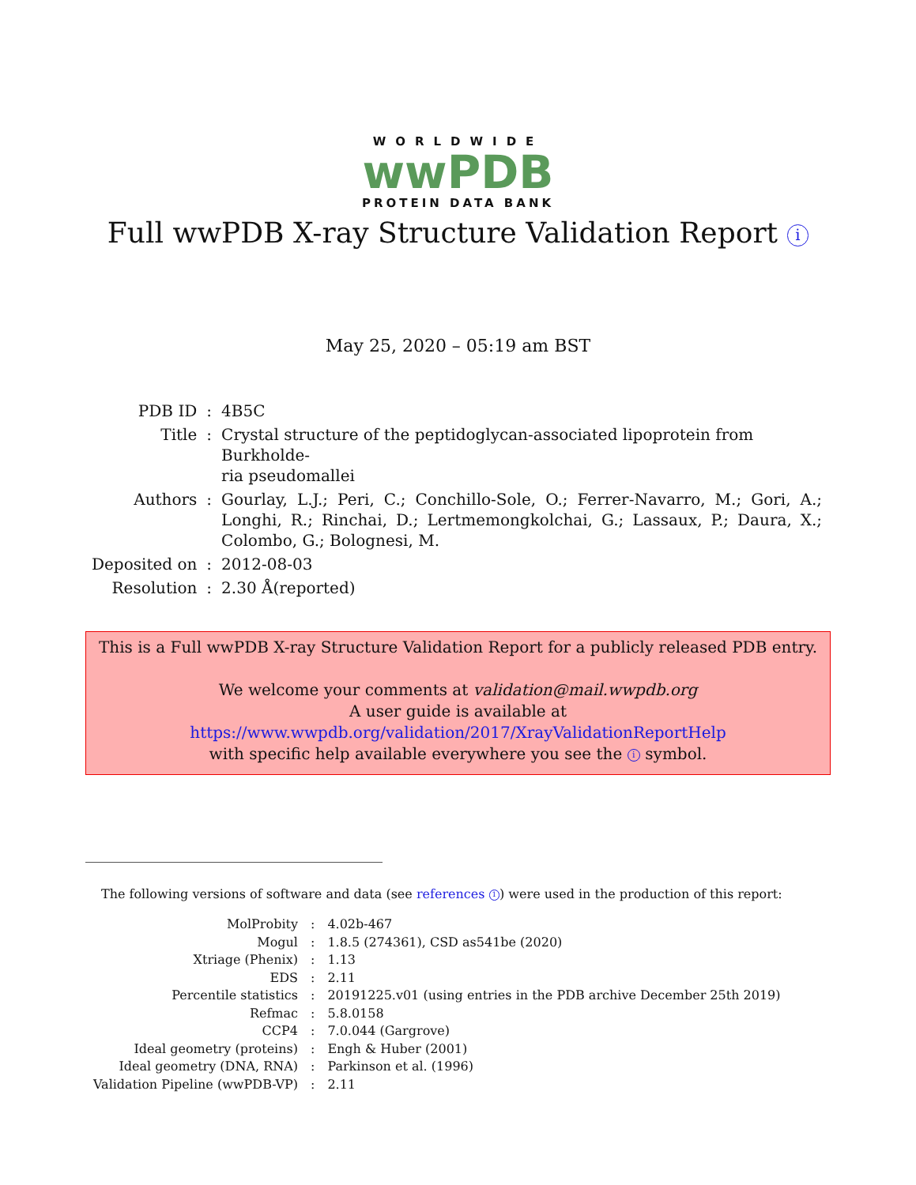WORLDWIDE
wwPDB
PROTEIN DATA BANK
Full wwPDB X-ray Structure Validation Report i
May 25, 2020 – 05:19 am BST
| PDB ID | : | 4B5C |
| Title | : | Crystal structure of the peptidoglycan-associated lipoprotein from Burkholde- ria pseudomallei |
| Authors | : | Gourlay, L.J.; Peri, C.; Conchillo-Sole, O.; Ferrer-Navarro, M.; Gori, A.; Longhi, R.; Rinchai, D.; Lertmemongkolchai, G.; Lassaux, P.; Daura, X.; Colombo, G.; Bolognesi, M. |
| Deposited on | : | 2012-08-03 |
| Resolution | : | 2.30 Å(reported) |
This is a Full wwPDB X-ray Structure Validation Report for a publicly released PDB entry.
We welcome your comments at validation@mail.wwpdb.org
A user guide is available at
https://www.wwpdb.org/validation/2017/XrayValidationReportHelp
with specific help available everywhere you see the i symbol.
The following versions of software and data (see references 1) were used in the production of this report:
| MolProbity | : | 4.02b-467 |
| Mogul | : | 1.8.5 (274361), CSD as541be (2020) |
| Xtriage (Phenix) | : | 1.13 |
| EDS | : | 2.11 |
| Percentile statistics | : | 20191225.v01 (using entries in the PDB archive December 25th 2019) |
| Refmac | : | 5.8.0158 |
| CCP4 | : | 7.0.044 (Gargrove) |
| Ideal geometry (proteins) | : | Engh & Huber (2001) |
| Ideal geometry (DNA, RNA) | : | Parkinson et al. (1996) |
| Validation Pipeline (wwPDB-VP) | : | 2.11 |